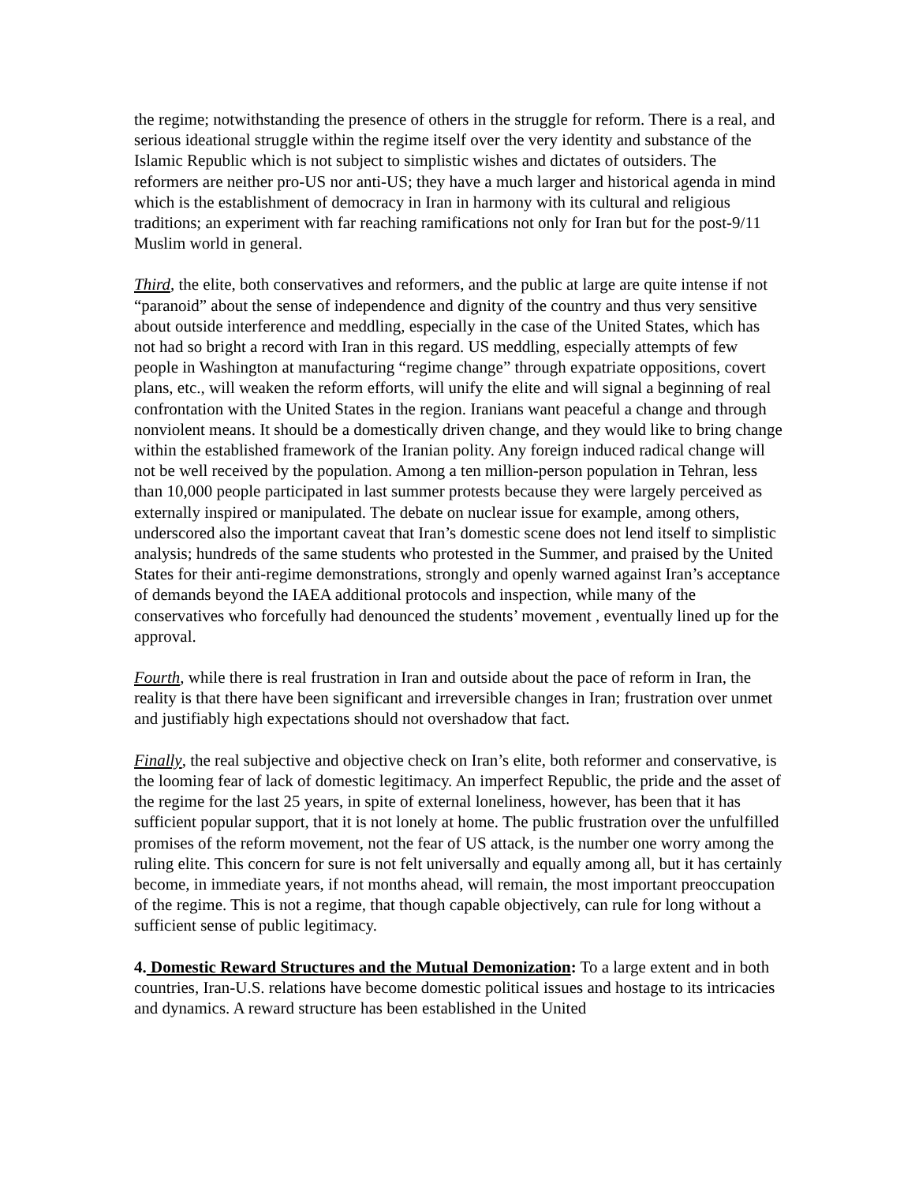the regime; notwithstanding the presence of others in the struggle for reform. There is a real, and serious ideational struggle within the regime itself over the very identity and substance of the Islamic Republic which is not subject to simplistic wishes and dictates of outsiders. The reformers are neither pro-US nor anti-US; they have a much larger and historical agenda in mind which is the establishment of democracy in Iran in harmony with its cultural and religious traditions; an experiment with far reaching ramifications not only for Iran but for the post-9/11 Muslim world in general.
Third, the elite, both conservatives and reformers, and the public at large are quite intense if not “paranoid” about the sense of independence and dignity of the country and thus very sensitive about outside interference and meddling, especially in the case of the United States, which has not had so bright a record with Iran in this regard. US meddling, especially attempts of few people in Washington at manufacturing “regime change” through expatriate oppositions, covert plans, etc., will weaken the reform efforts, will unify the elite and will signal a beginning of real confrontation with the United States in the region. Iranians want peaceful a change and through nonviolent means. It should be a domestically driven change, and they would like to bring change within the established framework of the Iranian polity. Any foreign induced radical change will not be well received by the population. Among a ten million-person population in Tehran, less than 10,000 people participated in last summer protests because they were largely perceived as externally inspired or manipulated. The debate on nuclear issue for example, among others, underscored also the important caveat that Iran’s domestic scene does not lend itself to simplistic analysis; hundreds of the same students who protested in the Summer, and praised by the United States for their anti-regime demonstrations, strongly and openly warned against Iran’s acceptance of demands beyond the IAEA additional protocols and inspection, while many of the conservatives who forcefully had denounced the students’ movement , eventually lined up for the approval.
Fourth, while there is real frustration in Iran and outside about the pace of reform in Iran, the reality is that there have been significant and irreversible changes in Iran; frustration over unmet and justifiably high expectations should not overshadow that fact.
Finally, the real subjective and objective check on Iran’s elite, both reformer and conservative, is the looming fear of lack of domestic legitimacy. An imperfect Republic, the pride and the asset of the regime for the last 25 years, in spite of external loneliness, however, has been that it has sufficient popular support, that it is not lonely at home. The public frustration over the unfulfilled promises of the reform movement, not the fear of US attack, is the number one worry among the ruling elite. This concern for sure is not felt universally and equally among all, but it has certainly become, in immediate years, if not months ahead, will remain, the most important preoccupation of the regime. This is not a regime, that though capable objectively, can rule for long without a sufficient sense of public legitimacy.
4. Domestic Reward Structures and the Mutual Demonization: To a large extent and in both countries, Iran-U.S. relations have become domestic political issues and hostage to its intricacies and dynamics. A reward structure has been established in the United